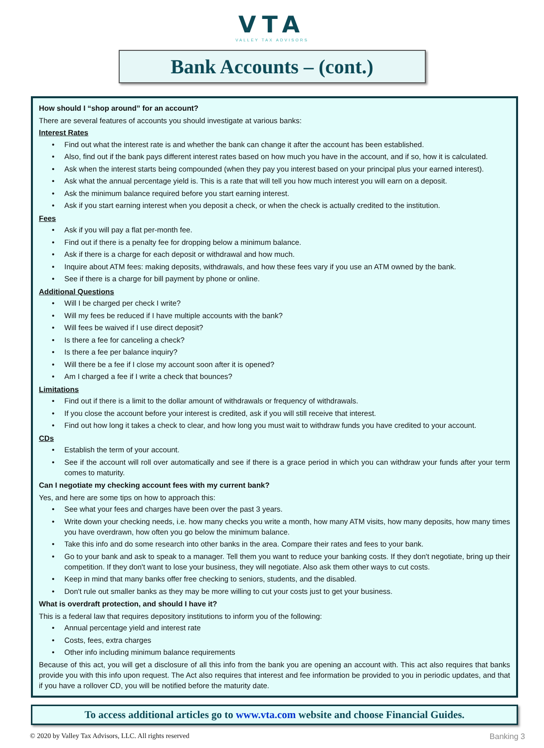VTA
VALLEY TAX ADVISORS
Bank Accounts – (cont.)
How should I “shop around” for an account?
There are several features of accounts you should investigate at various banks:
Interest Rates
Find out what the interest rate is and whether the bank can change it after the account has been established.
Also, find out if the bank pays different interest rates based on how much you have in the account, and if so, how it is calculated.
Ask when the interest starts being compounded (when they pay you interest based on your principal plus your earned interest).
Ask what the annual percentage yield is. This is a rate that will tell you how much interest you will earn on a deposit.
Ask the minimum balance required before you start earning interest.
Ask if you start earning interest when you deposit a check, or when the check is actually credited to the institution.
Fees
Ask if you will pay a flat per-month fee.
Find out if there is a penalty fee for dropping below a minimum balance.
Ask if there is a charge for each deposit or withdrawal and how much.
Inquire about ATM fees: making deposits, withdrawals, and how these fees vary if you use an ATM owned by the bank.
See if there is a charge for bill payment by phone or online.
Additional Questions
Will I be charged per check I write?
Will my fees be reduced if I have multiple accounts with the bank?
Will fees be waived if I use direct deposit?
Is there a fee for canceling a check?
Is there a fee per balance inquiry?
Will there be a fee if I close my account soon after it is opened?
Am I charged a fee if I write a check that bounces?
Limitations
Find out if there is a limit to the dollar amount of withdrawals or frequency of withdrawals.
If you close the account before your interest is credited, ask if you will still receive that interest.
Find out how long it takes a check to clear, and how long you must wait to withdraw funds you have credited to your account.
CDs
Establish the term of your account.
See if the account will roll over automatically and see if there is a grace period in which you can withdraw your funds after your term comes to maturity.
Can I negotiate my checking account fees with my current bank?
Yes, and here are some tips on how to approach this:
See what your fees and charges have been over the past 3 years.
Write down your checking needs, i.e. how many checks you write a month, how many ATM visits, how many deposits, how many times you have overdrawn, how often you go below the minimum balance.
Take this info and do some research into other banks in the area. Compare their rates and fees to your bank.
Go to your bank and ask to speak to a manager. Tell them you want to reduce your banking costs. If they don't negotiate, bring up their competition. If they don't want to lose your business, they will negotiate. Also ask them other ways to cut costs.
Keep in mind that many banks offer free checking to seniors, students, and the disabled.
Don't rule out smaller banks as they may be more willing to cut your costs just to get your business.
What is overdraft protection, and should I have it?
This is a federal law that requires depository institutions to inform you of the following:
Annual percentage yield and interest rate
Costs, fees, extra charges
Other info including minimum balance requirements
Because of this act, you will get a disclosure of all this info from the bank you are opening an account with. This act also requires that banks provide you with this info upon request. The Act also requires that interest and fee information be provided to you in periodic updates, and that if you have a rollover CD, you will be notified before the maturity date.
To access additional articles go to www.vta.com website and choose Financial Guides.
© 2020 by Valley Tax Advisors, LLC. All rights reserved Banking 3